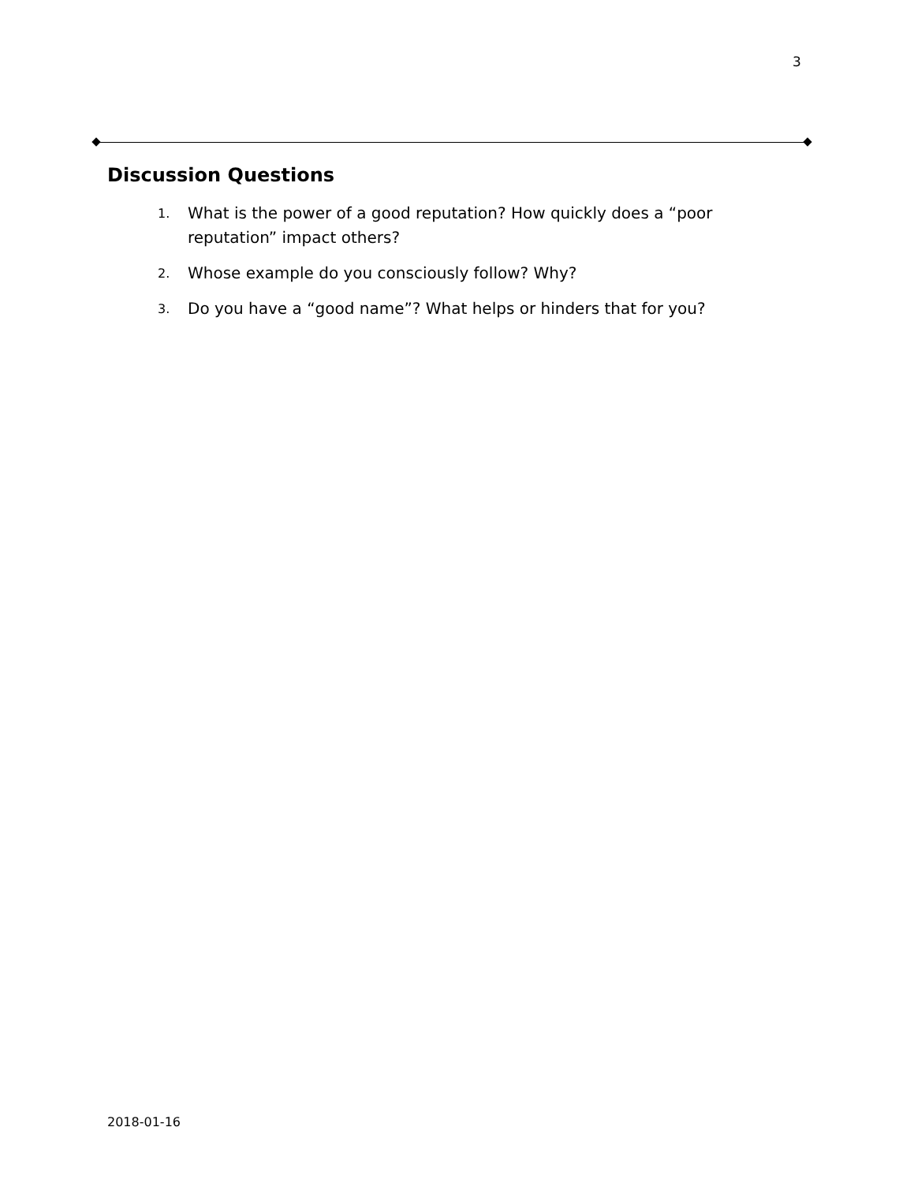3
Discussion Questions
1.
What is the power of a good reputation? How quickly does a “poor reputation” impact others?
2.
Whose example do you consciously follow? Why?
3.
Do you have a “good name”? What helps or hinders that for you?
2018-01-16